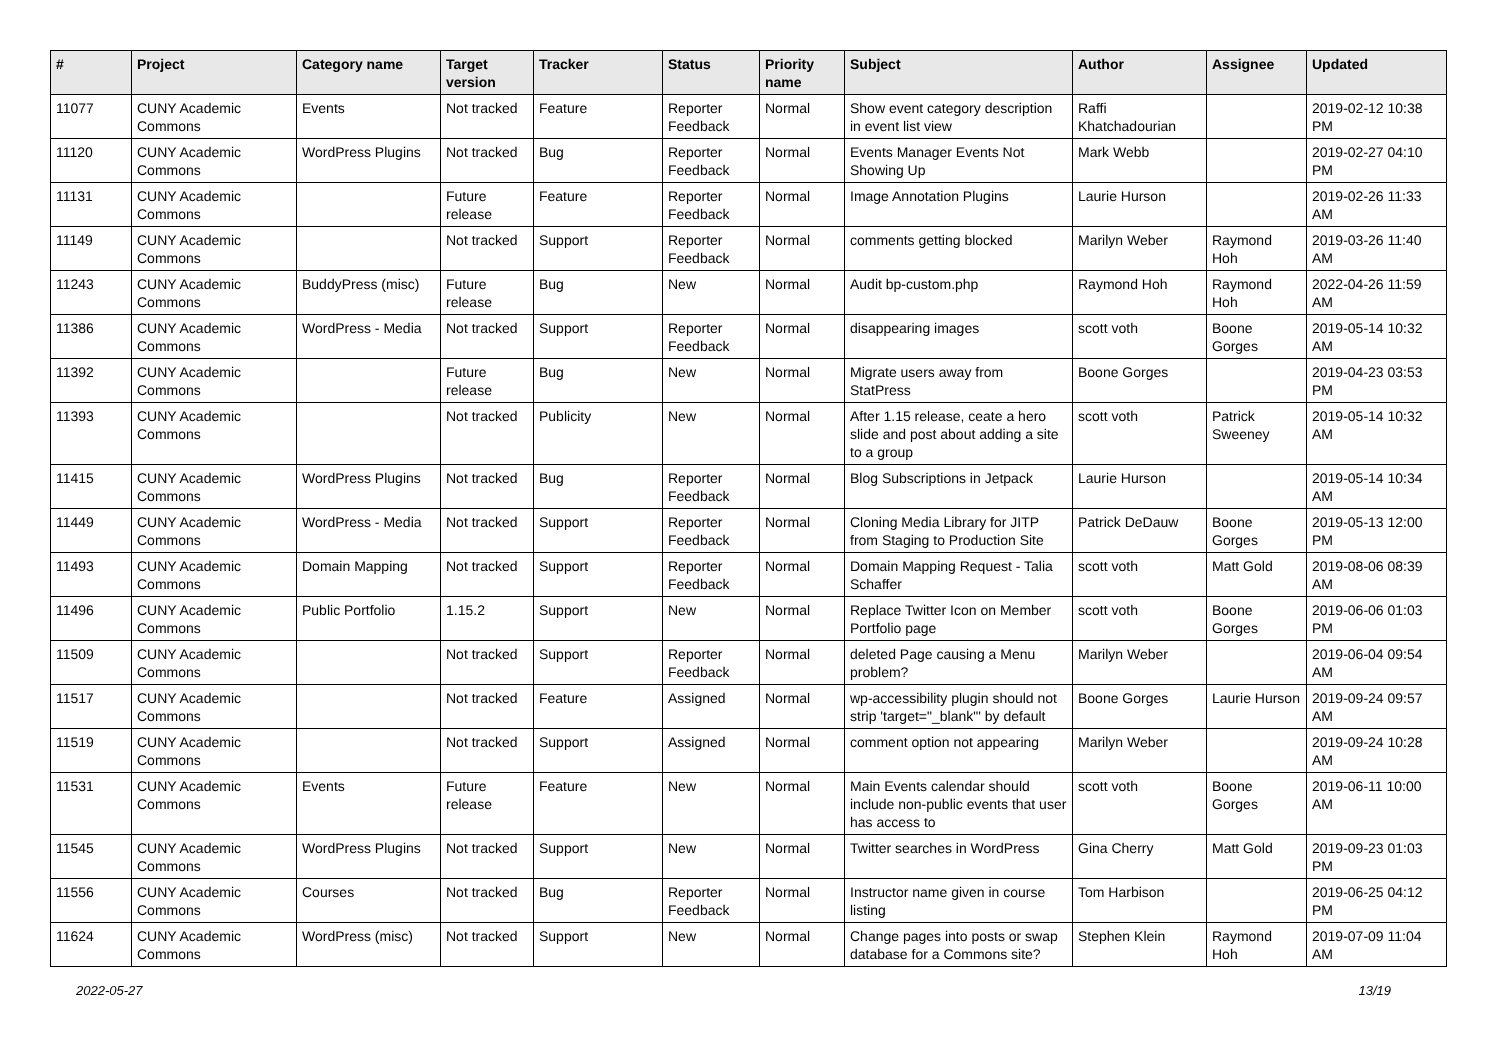| # | Project | Category name | Target version | Tracker | Status | Priority name | Subject | Author | Assignee | Updated |
| --- | --- | --- | --- | --- | --- | --- | --- | --- | --- | --- |
| 11077 | CUNY Academic Commons | Events | Not tracked | Feature | Reporter Feedback | Normal | Show event category description in event list view | Raffi Khatchadourian | | 2019-02-12 10:38 PM |
| 11120 | CUNY Academic Commons | WordPress Plugins | Not tracked | Bug | Reporter Feedback | Normal | Events Manager Events Not Showing Up | Mark Webb | | 2019-02-27 04:10 PM |
| 11131 | CUNY Academic Commons | | Future release | Feature | Reporter Feedback | Normal | Image Annotation Plugins | Laurie Hurson | | 2019-02-26 11:33 AM |
| 11149 | CUNY Academic Commons | | Not tracked | Support | Reporter Feedback | Normal | comments getting blocked | Marilyn Weber | Raymond Hoh | 2019-03-26 11:40 AM |
| 11243 | CUNY Academic Commons | BuddyPress (misc) | Future release | Bug | New | Normal | Audit bp-custom.php | Raymond Hoh | Raymond Hoh | 2022-04-26 11:59 AM |
| 11386 | CUNY Academic Commons | WordPress - Media | Not tracked | Support | Reporter Feedback | Normal | disappearing images | scott voth | Boone Gorges | 2019-05-14 10:32 AM |
| 11392 | CUNY Academic Commons | | Future release | Bug | New | Normal | Migrate users away from StatPress | Boone Gorges | | 2019-04-23 03:53 PM |
| 11393 | CUNY Academic Commons | | Not tracked | Publicity | New | Normal | After 1.15 release, ceate a hero slide and post about adding a site to a group | scott voth | Patrick Sweeney | 2019-05-14 10:32 AM |
| 11415 | CUNY Academic Commons | WordPress Plugins | Not tracked | Bug | Reporter Feedback | Normal | Blog Subscriptions in Jetpack | Laurie Hurson | | 2019-05-14 10:34 AM |
| 11449 | CUNY Academic Commons | WordPress - Media | Not tracked | Support | Reporter Feedback | Normal | Cloning Media Library for JITP from Staging to Production Site | Patrick DeDauw | Boone Gorges | 2019-05-13 12:00 PM |
| 11493 | CUNY Academic Commons | Domain Mapping | Not tracked | Support | Reporter Feedback | Normal | Domain Mapping Request - Talia Schaffer | scott voth | Matt Gold | 2019-08-06 08:39 AM |
| 11496 | CUNY Academic Commons | Public Portfolio | 1.15.2 | Support | New | Normal | Replace Twitter Icon on Member Portfolio page | scott voth | Boone Gorges | 2019-06-06 01:03 PM |
| 11509 | CUNY Academic Commons | | Not tracked | Support | Reporter Feedback | Normal | deleted Page causing a Menu problem? | Marilyn Weber | | 2019-06-04 09:54 AM |
| 11517 | CUNY Academic Commons | | Not tracked | Feature | Assigned | Normal | wp-accessibility plugin should not strip 'target="_blank"' by default | Boone Gorges | Laurie Hurson | 2019-09-24 09:57 AM |
| 11519 | CUNY Academic Commons | | Not tracked | Support | Assigned | Normal | comment option not appearing | Marilyn Weber | | 2019-09-24 10:28 AM |
| 11531 | CUNY Academic Commons | Events | Future release | Feature | New | Normal | Main Events calendar should include non-public events that user has access to | scott voth | Boone Gorges | 2019-06-11 10:00 AM |
| 11545 | CUNY Academic Commons | WordPress Plugins | Not tracked | Support | New | Normal | Twitter searches in WordPress | Gina Cherry | Matt Gold | 2019-09-23 01:03 PM |
| 11556 | CUNY Academic Commons | Courses | Not tracked | Bug | Reporter Feedback | Normal | Instructor name given in course listing | Tom Harbison | | 2019-06-25 04:12 PM |
| 11624 | CUNY Academic Commons | WordPress (misc) | Not tracked | Support | New | Normal | Change pages into posts or swap database for a Commons site? | Stephen Klein | Raymond Hoh | 2019-07-09 11:04 AM |
2022-05-27 13/19